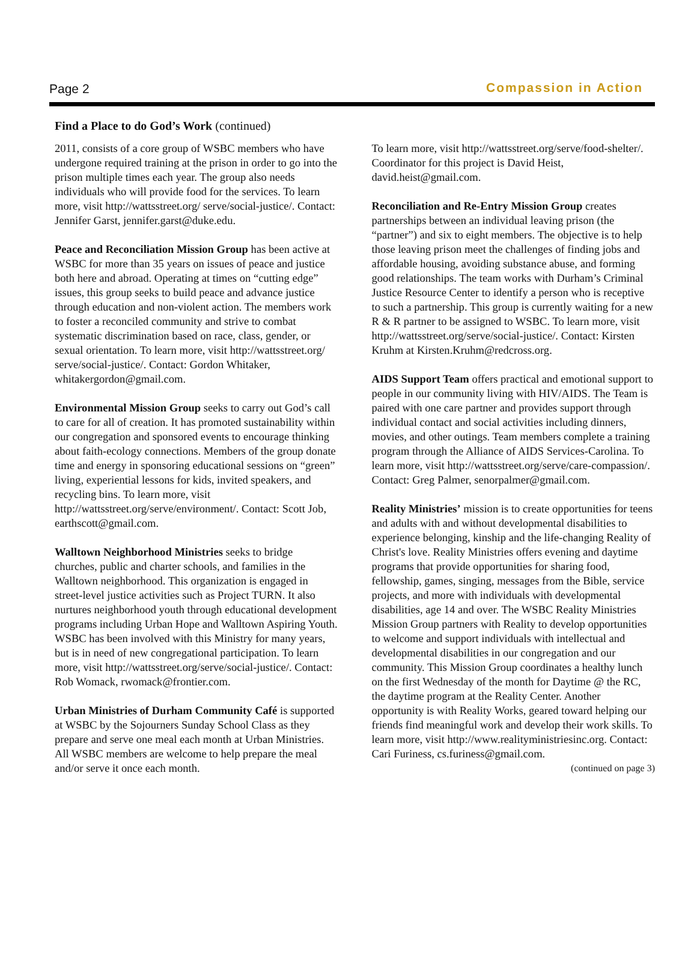Page 2 Compassion in Action
Find a Place to do God’s Work (continued)
2011, consists of a core group of WSBC members who have undergone required training at the prison in order to go into the prison multiple times each year. The group also needs individuals who will provide food for the services. To learn more, visit http://wattsstreet.org/ serve/social-justice/. Contact: Jennifer Garst, jennifer.garst@duke.edu.
Peace and Reconciliation Mission Group has been active at WSBC for more than 35 years on issues of peace and justice both here and abroad. Operating at times on “cutting edge” issues, this group seeks to build peace and advance justice through education and non-violent action. The members work to foster a reconciled community and strive to combat systematic discrimination based on race, class, gender, or sexual orientation. To learn more, visit http://wattsstreet.org/ serve/social-justice/. Contact: Gordon Whitaker, whitakergordon@gmail.com.
Environmental Mission Group seeks to carry out God’s call to care for all of creation. It has promoted sustainability within our congregation and sponsored events to encourage thinking about faith-ecology connections. Members of the group donate time and energy in sponsoring educational sessions on “green” living, experiential lessons for kids, invited speakers, and recycling bins. To learn more, visit http://wattsstreet.org/serve/environment/. Contact: Scott Job, earthscott@gmail.com.
Walltown Neighborhood Ministries seeks to bridge churches, public and charter schools, and families in the Walltown neighborhood. This organization is engaged in street-level justice activities such as Project TURN. It also nurtures neighborhood youth through educational development programs including Urban Hope and Walltown Aspiring Youth. WSBC has been involved with this Ministry for many years, but is in need of new congregational participation. To learn more, visit http://wattsstreet.org/serve/social-justice/. Contact: Rob Womack, rwomack@frontier.com.
Urban Ministries of Durham Community Café is supported at WSBC by the Sojourners Sunday School Class as they prepare and serve one meal each month at Urban Ministries. All WSBC members are welcome to help prepare the meal and/or serve it once each month.
To learn more, visit http://wattsstreet.org/serve/food-shelter/. Coordinator for this project is David Heist, david.heist@gmail.com.
Reconciliation and Re-Entry Mission Group creates partnerships between an individual leaving prison (the “partner”) and six to eight members. The objective is to help those leaving prison meet the challenges of finding jobs and affordable housing, avoiding substance abuse, and forming good relationships. The team works with Durham’s Criminal Justice Resource Center to identify a person who is receptive to such a partnership. This group is currently waiting for a new R & R partner to be assigned to WSBC. To learn more, visit http://wattsstreet.org/serve/social-justice/. Contact: Kirsten Kruhm at Kirsten.Kruhm@redcross.org.
AIDS Support Team offers practical and emotional support to people in our community living with HIV/AIDS. The Team is paired with one care partner and provides support through individual contact and social activities including dinners, movies, and other outings. Team members complete a training program through the Alliance of AIDS Services-Carolina. To learn more, visit http://wattsstreet.org/serve/care-compassion/. Contact: Greg Palmer, senorpalmer@gmail.com.
Reality Ministries’ mission is to create opportunities for teens and adults with and without developmental disabilities to experience belonging, kinship and the life-changing Reality of Christ's love. Reality Ministries offers evening and daytime programs that provide opportunities for sharing food, fellowship, games, singing, messages from the Bible, service projects, and more with individuals with developmental disabilities, age 14 and over. The WSBC Reality Ministries Mission Group partners with Reality to develop opportunities to welcome and support individuals with intellectual and developmental disabilities in our congregation and our community. This Mission Group coordinates a healthy lunch on the first Wednesday of the month for Daytime @ the RC, the daytime program at the Reality Center. Another opportunity is with Reality Works, geared toward helping our friends find meaningful work and develop their work skills. To learn more, visit http://www.realityministriesinc.org. Contact: Cari Furiness, cs.furiness@gmail.com.
(continued on page 3)